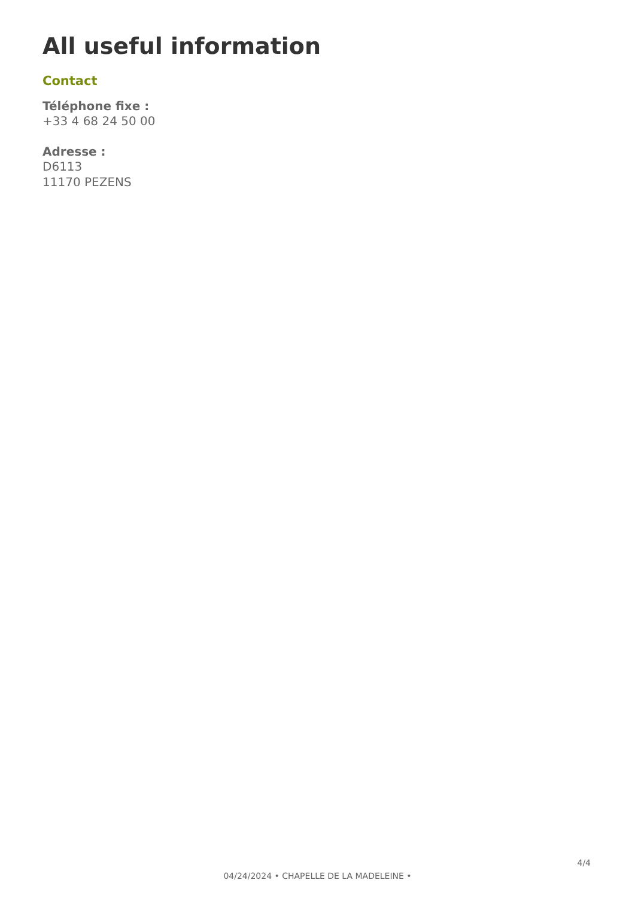All useful information
Contact
Téléphone fixe :
+33 4 68 24 50 00
Adresse :
D6113
11170 PEZENS
4/4
04/24/2024 • CHAPELLE DE LA MADELEINE •